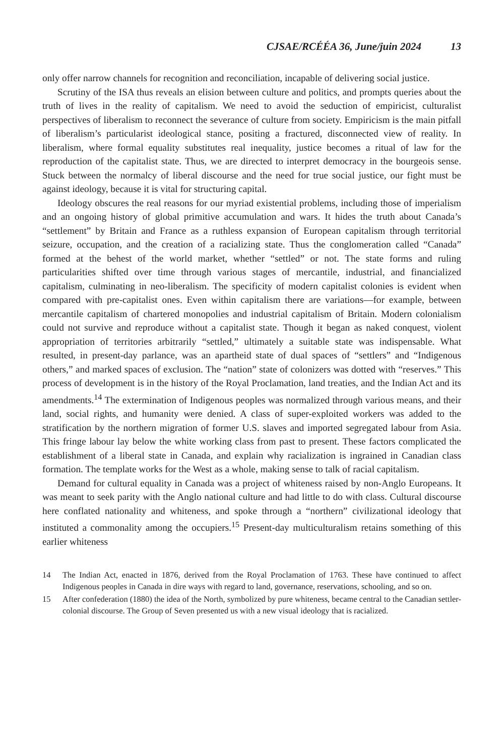CJSAE/RCÉÉA 36, June/juin 2024 13
only offer narrow channels for recognition and reconciliation, incapable of delivering social justice.
Scrutiny of the ISA thus reveals an elision between culture and politics, and prompts queries about the truth of lives in the reality of capitalism. We need to avoid the seduction of empiricist, culturalist perspectives of liberalism to reconnect the severance of culture from society. Empiricism is the main pitfall of liberalism’s particularist ideological stance, positing a fractured, disconnected view of reality. In liberalism, where formal equality substitutes real inequality, justice becomes a ritual of law for the reproduction of the capitalist state. Thus, we are directed to interpret democracy in the bourgeois sense. Stuck between the normalcy of liberal discourse and the need for true social justice, our fight must be against ideology, because it is vital for structuring capital.
Ideology obscures the real reasons for our myriad existential problems, including those of imperialism and an ongoing history of global primitive accumulation and wars. It hides the truth about Canada’s “settlement” by Britain and France as a ruthless expansion of European capitalism through territorial seizure, occupation, and the creation of a racializing state. Thus the conglomeration called “Canada” formed at the behest of the world market, whether “settled” or not. The state forms and ruling particularities shifted over time through various stages of mercantile, industrial, and financialized capitalism, culminating in neo-liberalism. The specificity of modern capitalist colonies is evident when compared with pre-capitalist ones. Even within capitalism there are variations—for example, between mercantile capitalism of chartered monopolies and industrial capitalism of Britain. Modern colonialism could not survive and reproduce without a capitalist state. Though it began as naked conquest, violent appropriation of territories arbitrarily “settled,” ultimately a suitable state was indispensable. What resulted, in present-day parlance, was an apartheid state of dual spaces of “settlers” and “Indigenous others,” and marked spaces of exclusion. The “nation” state of colonizers was dotted with “reserves.” This process of development is in the history of the Royal Proclamation, land treaties, and the Indian Act and its amendments.<sup>14</sup> The extermination of Indigenous peoples was normalized through various means, and their land, social rights, and humanity were denied. A class of super-exploited workers was added to the stratification by the northern migration of former U.S. slaves and imported segregated labour from Asia. This fringe labour lay below the white working class from past to present. These factors complicated the establishment of a liberal state in Canada, and explain why racialization is ingrained in Canadian class formation. The template works for the West as a whole, making sense to talk of racial capitalism.
Demand for cultural equality in Canada was a project of whiteness raised by non-Anglo Europeans. It was meant to seek parity with the Anglo national culture and had little to do with class. Cultural discourse here conflated nationality and whiteness, and spoke through a “northern” civilizational ideology that instituted a commonality among the occupiers.<sup>15</sup> Present-day multiculturalism retains something of this earlier whiteness
14 The Indian Act, enacted in 1876, derived from the Royal Proclamation of 1763. These have continued to affect Indigenous peoples in Canada in dire ways with regard to land, governance, reservations, schooling, and so on.
15 After confederation (1880) the idea of the North, symbolized by pure whiteness, became central to the Canadian settler-colonial discourse. The Group of Seven presented us with a new visual ideology that is racialized.